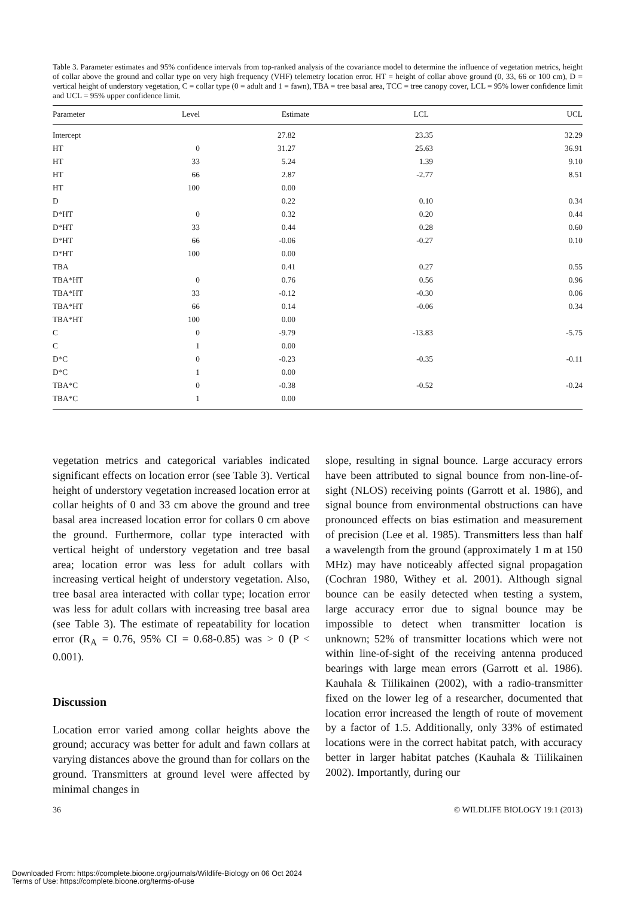Table 3. Parameter estimates and 95% confidence intervals from top-ranked analysis of the covariance model to determine the influence of vegetation metrics, height of collar above the ground and collar type on very high frequency (VHF) telemetry location error. HT = height of collar above ground (0, 33, 66 or 100 cm), D = vertical height of understory vegetation, C = collar type (0 = adult and 1 = fawn), TBA = tree basal area, TCC = tree canopy cover, LCL = 95% lower confidence limit and UCL = 95% upper confidence limit.
| Parameter | Level | Estimate | LCL | UCL |
| --- | --- | --- | --- | --- |
| Intercept | | 27.82 | 23.35 | 32.29 |
| HT | 0 | 31.27 | 25.63 | 36.91 |
| HT | 33 | 5.24 | 1.39 | 9.10 |
| HT | 66 | 2.87 | -2.77 | 8.51 |
| HT | 100 | 0.00 | | |
| D | | 0.22 | 0.10 | 0.34 |
| D*HT | 0 | 0.32 | 0.20 | 0.44 |
| D*HT | 33 | 0.44 | 0.28 | 0.60 |
| D*HT | 66 | -0.06 | -0.27 | 0.10 |
| D*HT | 100 | 0.00 | | |
| TBA | | 0.41 | 0.27 | 0.55 |
| TBA*HT | 0 | 0.76 | 0.56 | 0.96 |
| TBA*HT | 33 | -0.12 | -0.30 | 0.06 |
| TBA*HT | 66 | 0.14 | -0.06 | 0.34 |
| TBA*HT | 100 | 0.00 | | |
| C | 0 | -9.79 | -13.83 | -5.75 |
| C | 1 | 0.00 | | |
| D*C | 0 | -0.23 | -0.35 | -0.11 |
| D*C | 1 | 0.00 | | |
| TBA*C | 0 | -0.38 | -0.52 | -0.24 |
| TBA*C | 1 | 0.00 | | |
vegetation metrics and categorical variables indicated significant effects on location error (see Table 3). Vertical height of understory vegetation increased location error at collar heights of 0 and 33 cm above the ground and tree basal area increased location error for collars 0 cm above the ground. Furthermore, collar type interacted with vertical height of understory vegetation and tree basal area; location error was less for adult collars with increasing vertical height of understory vegetation. Also, tree basal area interacted with collar type; location error was less for adult collars with increasing tree basal area (see Table 3). The estimate of repeatability for location error (R<sub>A</sub> = 0.76, 95% CI = 0.68-0.85) was > 0 (P < 0.001).
Discussion
Location error varied among collar heights above the ground; accuracy was better for adult and fawn collars at varying distances above the ground than for collars on the ground. Transmitters at ground level were affected by minimal changes in
slope, resulting in signal bounce. Large accuracy errors have been attributed to signal bounce from non-line-of-sight (NLOS) receiving points (Garrott et al. 1986), and signal bounce from environmental obstructions can have pronounced effects on bias estimation and measurement of precision (Lee et al. 1985). Transmitters less than half a wavelength from the ground (approximately 1 m at 150 MHz) may have noticeably affected signal propagation (Cochran 1980, Withey et al. 2001). Although signal bounce can be easily detected when testing a system, large accuracy error due to signal bounce may be impossible to detect when transmitter location is unknown; 52% of transmitter locations which were not within line-of-sight of the receiving antenna produced bearings with large mean errors (Garrott et al. 1986). Kauhala & Tiilikainen (2002), with a radio-transmitter fixed on the lower leg of a researcher, documented that location error increased the length of route of movement by a factor of 1.5. Additionally, only 33% of estimated locations were in the correct habitat patch, with accuracy better in larger habitat patches (Kauhala & Tiilikainen 2002). Importantly, during our
36 © WILDLIFE BIOLOGY 19:1 (2013)
Downloaded From: https://complete.bioone.org/journals/Wildlife-Biology on 06 Oct 2024
Terms of Use: https://complete.bioone.org/terms-of-use